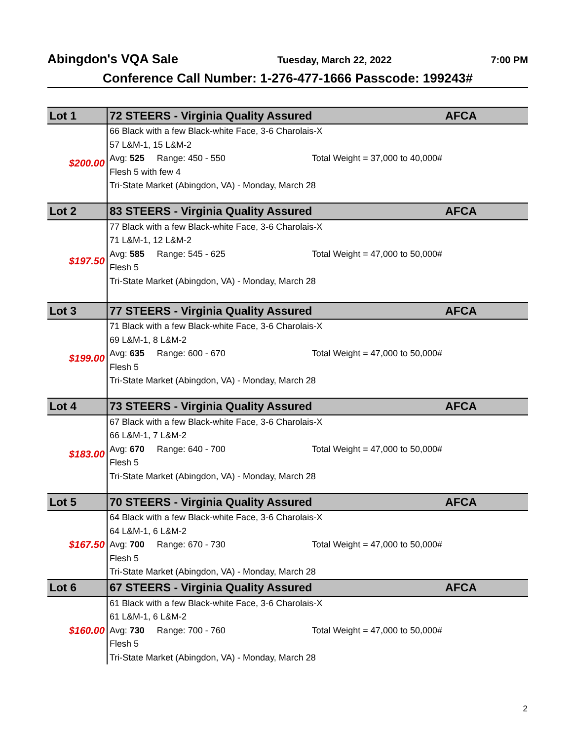Abingdon's VQA Sale Tuesday, March 22, 2022 7:00 PM
Conference Call Number: 1-276-477-1666 Passcode: 199243#
| Lot 1 | 72 STEERS - Virginia Quality Assured AFCA |
| $200.00 | 66 Black with a few Black-white Face, 3-6 Charolais-X 57 L&M-1, 15 L&M-2 Avg: 525 Range: 450 - 550 Total Weight = 37,000 to 40,000# Flesh 5 with few 4 Tri-State Market (Abingdon, VA) - Monday, March 28 |
| Lot 2 | 83 STEERS - Virginia Quality Assured AFCA |
| $197.50 | 77 Black with a few Black-white Face, 3-6 Charolais-X 71 L&M-1, 12 L&M-2 Avg: 585 Range: 545 - 625 Total Weight = 47,000 to 50,000# Flesh 5 Tri-State Market (Abingdon, VA) - Monday, March 28 |
| Lot 3 | 77 STEERS - Virginia Quality Assured AFCA |
| $199.00 | 71 Black with a few Black-white Face, 3-6 Charolais-X 69 L&M-1, 8 L&M-2 Avg: 635 Range: 600 - 670 Total Weight = 47,000 to 50,000# Flesh 5 Tri-State Market (Abingdon, VA) - Monday, March 28 |
| Lot 4 | 73 STEERS - Virginia Quality Assured AFCA |
| $183.00 | 67 Black with a few Black-white Face, 3-6 Charolais-X 66 L&M-1, 7 L&M-2 Avg: 670 Range: 640 - 700 Total Weight = 47,000 to 50,000# Flesh 5 Tri-State Market (Abingdon, VA) - Monday, March 28 |
| Lot 5 | 70 STEERS - Virginia Quality Assured AFCA |
| $167.50 | 64 Black with a few Black-white Face, 3-6 Charolais-X 64 L&M-1, 6 L&M-2 Avg: 700 Range: 670 - 730 Total Weight = 47,000 to 50,000# Flesh 5 Tri-State Market (Abingdon, VA) - Monday, March 28 |
| Lot 6 | 67 STEERS - Virginia Quality Assured AFCA |
| $160.00 | 61 Black with a few Black-white Face, 3-6 Charolais-X 61 L&M-1, 6 L&M-2 Avg: 730 Range: 700 - 760 Total Weight = 47,000 to 50,000# Flesh 5 Tri-State Market (Abingdon, VA) - Monday, March 28 |
2